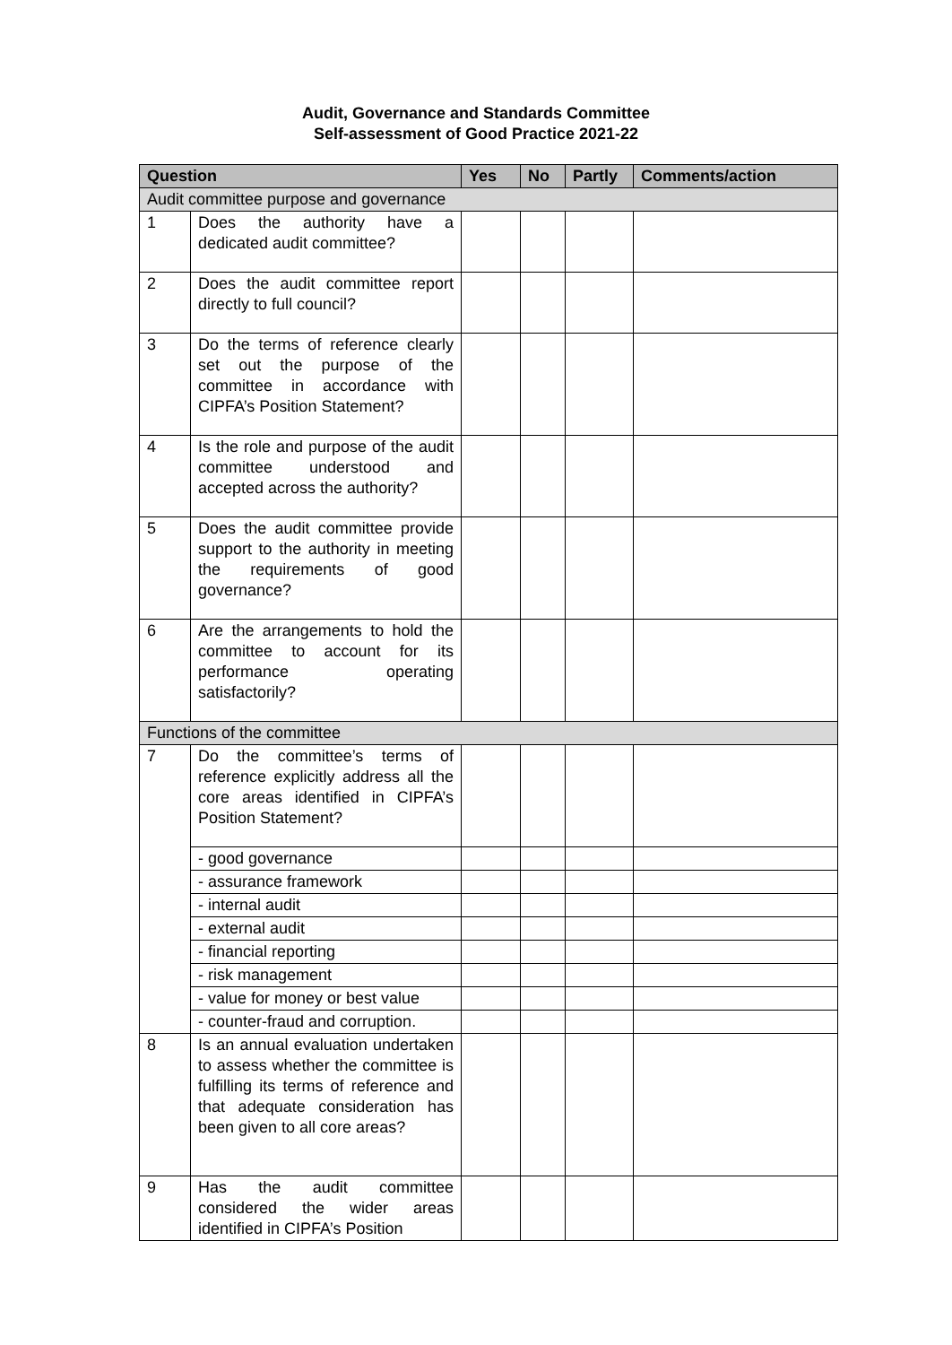Audit, Governance and Standards Committee
Self-assessment of Good Practice 2021-22
| Question | | Yes | No | Partly | Comments/action |
| --- | --- | --- | --- | --- | --- |
| Audit committee purpose and governance | | | | | |
| 1 | Does the authority have a dedicated audit committee? | | | | |
| 2 | Does the audit committee report directly to full council? | | | | |
| 3 | Do the terms of reference clearly set out the purpose of the committee in accordance with CIPFA’s Position Statement? | | | | |
| 4 | Is the role and purpose of the audit committee understood and accepted across the authority? | | | | |
| 5 | Does the audit committee provide support to the authority in meeting the requirements of good governance? | | | | |
| 6 | Are the arrangements to hold the committee to account for its performance operating satisfactorily? | | | | |
| Functions of the committee | | | | | |
| 7 | Do the committee’s terms of reference explicitly address all the core areas identified in CIPFA’s Position Statement? | | | | |
| | - good governance | | | | |
| | - assurance framework | | | | |
| | - internal audit | | | | |
| | - external audit | | | | |
| | - financial reporting | | | | |
| | - risk management | | | | |
| | - value for money or best value | | | | |
| | - counter-fraud and corruption. | | | | |
| 8 | Is an annual evaluation undertaken to assess whether the committee is fulfilling its terms of reference and that adequate consideration has been given to all core areas? | | | | |
| 9 | Has the audit committee considered the wider areas identified in CIPFA’s Position | | | | |